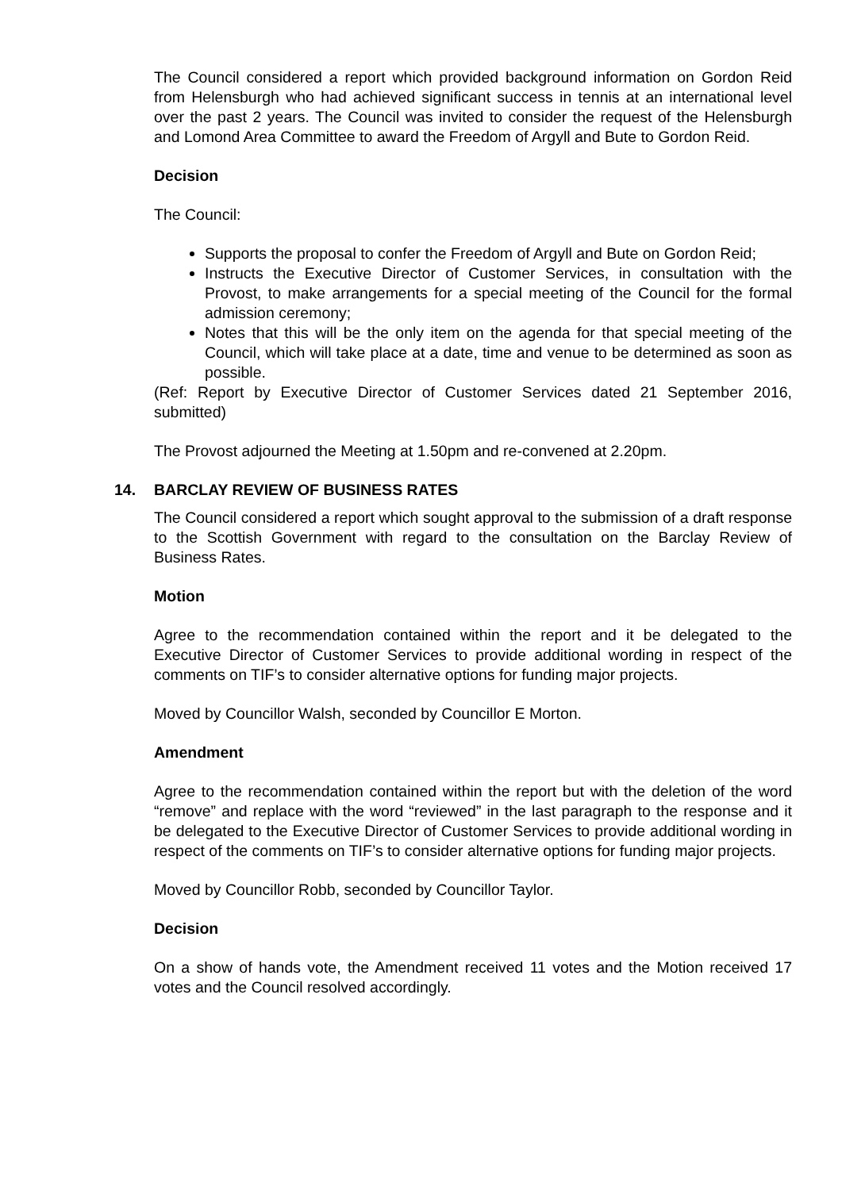The Council considered a report which provided background information on Gordon Reid from Helensburgh who had achieved significant success in tennis at an international level over the past 2 years. The Council was invited to consider the request of the Helensburgh and Lomond Area Committee to award the Freedom of Argyll and Bute to Gordon Reid.
Decision
The Council:
Supports the proposal to confer the Freedom of Argyll and Bute on Gordon Reid;
Instructs the Executive Director of Customer Services, in consultation with the Provost, to make arrangements for a special meeting of the Council for the formal admission ceremony;
Notes that this will be the only item on the agenda for that special meeting of the Council, which will take place at a date, time and venue to be determined as soon as possible.
(Ref: Report by Executive Director of Customer Services dated 21 September 2016, submitted)
The Provost adjourned the Meeting at 1.50pm and re-convened at 2.20pm.
14. BARCLAY REVIEW OF BUSINESS RATES
The Council considered a report which sought approval to the submission of a draft response to the Scottish Government with regard to the consultation on the Barclay Review of Business Rates.
Motion
Agree to the recommendation contained within the report and it be delegated to the Executive Director of Customer Services to provide additional wording in respect of the comments on TIF’s to consider alternative options for funding major projects.
Moved by Councillor Walsh, seconded by Councillor E Morton.
Amendment
Agree to the recommendation contained within the report but with the deletion of the word “remove” and replace with the word “reviewed” in the last paragraph to the response and it be delegated to the Executive Director of Customer Services to provide additional wording in respect of the comments on TIF’s to consider alternative options for funding major projects.
Moved by Councillor Robb, seconded by Councillor Taylor.
Decision
On a show of hands vote, the Amendment received 11 votes and the Motion received 17 votes and the Council resolved accordingly.